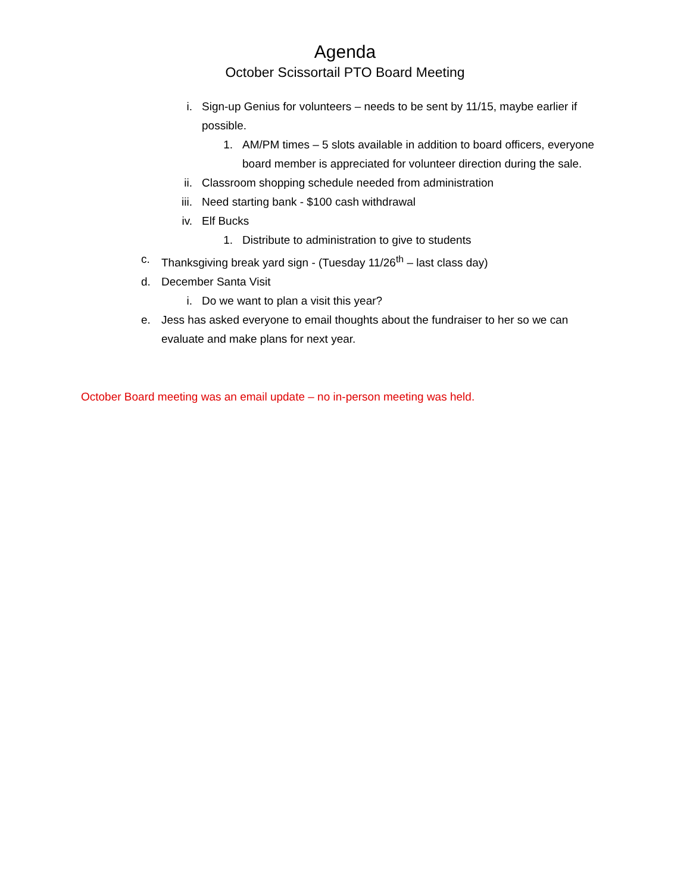Agenda
October Scissortail PTO Board Meeting
i. Sign-up Genius for volunteers – needs to be sent by 11/15, maybe earlier if possible.
1. AM/PM times – 5 slots available in addition to board officers, everyone board member is appreciated for volunteer direction during the sale.
ii. Classroom shopping schedule needed from administration
iii. Need starting bank - $100 cash withdrawal
iv. Elf Bucks
1. Distribute to administration to give to students
c. Thanksgiving break yard sign - (Tuesday 11/26<sup>th</sup> – last class day)
d. December Santa Visit
i. Do we want to plan a visit this year?
e. Jess has asked everyone to email thoughts about the fundraiser to her so we can evaluate and make plans for next year.
October Board meeting was an email update – no in-person meeting was held.